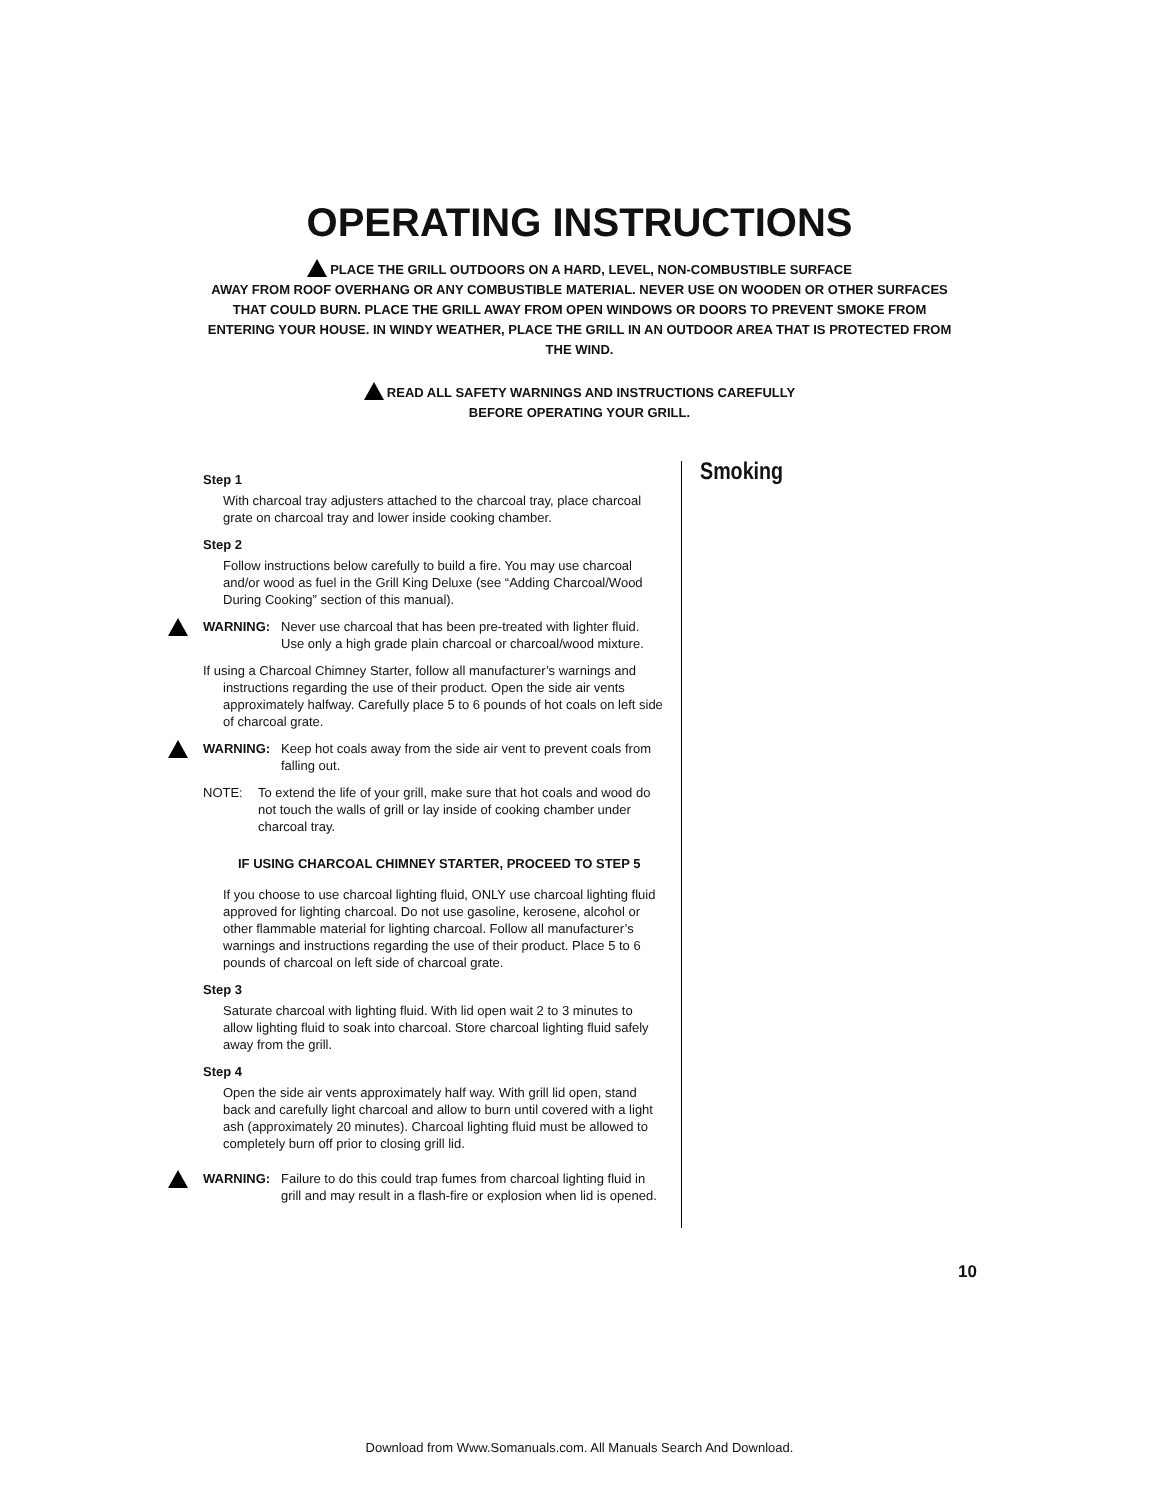OPERATING INSTRUCTIONS
PLACE THE GRILL OUTDOORS ON A HARD, LEVEL, NON-COMBUSTIBLE SURFACE
AWAY FROM ROOF OVERHANG OR ANY COMBUSTIBLE MATERIAL. NEVER USE ON WOODEN OR OTHER SURFACES THAT COULD BURN. PLACE THE GRILL AWAY FROM OPEN WINDOWS OR DOORS TO PREVENT SMOKE FROM ENTERING YOUR HOUSE. IN WINDY WEATHER, PLACE THE GRILL IN AN OUTDOOR AREA THAT IS PROTECTED FROM THE WIND.
READ ALL SAFETY WARNINGS AND INSTRUCTIONS CAREFULLY
BEFORE OPERATING YOUR GRILL.
Step 1
With charcoal tray adjusters attached to the charcoal tray, place charcoal grate on charcoal tray and lower inside cooking chamber.
Step 2
Follow instructions below carefully to build a fire. You may use charcoal and/or wood as fuel in the Grill King Deluxe (see “Adding Charcoal/Wood During Cooking” section of this manual).
WARNING: Never use charcoal that has been pre-treated with lighter fluid. Use only a high grade plain charcoal or charcoal/wood mixture.
If using a Charcoal Chimney Starter, follow all manufacturer’s warnings and instructions regarding the use of their product. Open the side air vents approximately halfway. Carefully place 5 to 6 pounds of hot coals on left side of charcoal grate.
WARNING: Keep hot coals away from the side air vent to prevent coals from falling out.
NOTE: To extend the life of your grill, make sure that hot coals and wood do not touch the walls of grill or lay inside of cooking chamber under charcoal tray.
IF USING CHARCOAL CHIMNEY STARTER, PROCEED TO STEP 5
If you choose to use charcoal lighting fluid, ONLY use charcoal lighting fluid approved for lighting charcoal. Do not use gasoline, kerosene, alcohol or other flammable material for lighting charcoal. Follow all manufacturer’s warnings and instructions regarding the use of their product. Place 5 to 6 pounds of charcoal on left side of charcoal grate.
Step 3
Saturate charcoal with lighting fluid. With lid open wait 2 to 3 minutes to allow lighting fluid to soak into charcoal. Store charcoal lighting fluid safely away from the grill.
Step 4
Open the side air vents approximately half way. With grill lid open, stand back and carefully light charcoal and allow to burn until covered with a light ash (approximately 20 minutes). Charcoal lighting fluid must be allowed to completely burn off prior to closing grill lid.
WARNING: Failure to do this could trap fumes from charcoal lighting fluid in grill and may result in a flash-fire or explosion when lid is opened.
Smoking
10
Download from Www.Somanuals.com. All Manuals Search And Download.